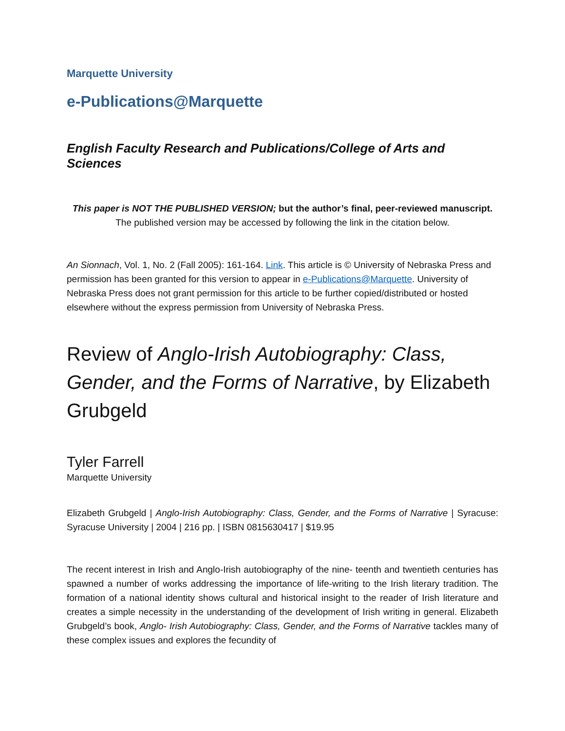Marquette University
e-Publications@Marquette
English Faculty Research and Publications/College of Arts and Sciences
This paper is NOT THE PUBLISHED VERSION; but the author’s final, peer-reviewed manuscript.
The published version may be accessed by following the link in the citation below.
An Sionnach, Vol. 1, No. 2 (Fall 2005): 161-164. Link. This article is © University of Nebraska Press and permission has been granted for this version to appear in e-Publications@Marquette. University of Nebraska Press does not grant permission for this article to be further copied/distributed or hosted elsewhere without the express permission from University of Nebraska Press.
Review of Anglo-Irish Autobiography: Class, Gender, and the Forms of Narrative, by Elizabeth Grubgeld
Tyler Farrell
Marquette University
Elizabeth Grubgeld | Anglo-Irish Autobiography: Class, Gender, and the Forms of Narrative | Syracuse: Syracuse University | 2004 | 216 pp. | ISBN 0815630417 | $19.95
The recent interest in Irish and Anglo-Irish autobiography of the nine- teenth and twentieth centuries has spawned a number of works addressing the importance of life-writing to the Irish literary tradition. The formation of a national identity shows cultural and historical insight to the reader of Irish literature and creates a simple necessity in the understanding of the development of Irish writing in general. Elizabeth Grubgeld’s book, Anglo- Irish Autobiography: Class, Gender, and the Forms of Narrative tackles many of these complex issues and explores the fecundity of